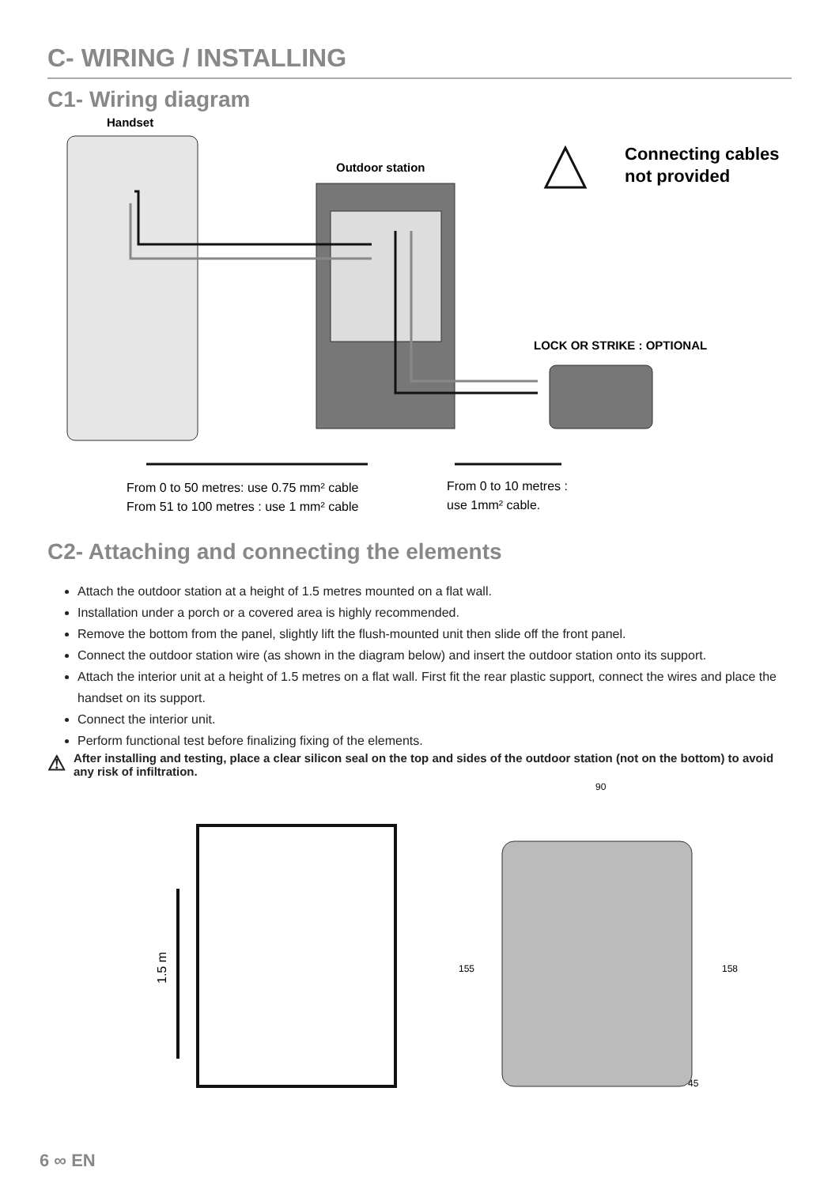C- WIRING / INSTALLING
C1- Wiring diagram
Handset
Outdoor station
Connecting cables
not provided
LOCK OR STRIKE : OPTIONAL
From 0 to 50 metres: use 0.75 mm² cable
From 51 to 100 metres : use 1 mm² cable
From 0 to 10 metres :
use 1mm² cable.
C2- Attaching and connecting the elements
Attach the outdoor station at a height of 1.5 metres mounted on a flat wall.
Installation under a porch or a covered area is highly recommended.
Remove the bottom from the panel, slightly lift the flush-mounted unit then slide off the front panel.
Connect the outdoor station wire (as shown in the diagram below) and insert the outdoor station onto its support.
Attach the interior unit at a height of 1.5 metres on a flat wall. First fit the rear plastic support, connect the wires and place the handset on its support.
Connect the interior unit.
Perform functional test before finalizing fixing of the elements.
⚠ After installing and testing, place a clear silicon seal on the top and sides of the outdoor station (not on the bottom) to avoid any risk of infiltration.
1.5 m
90
155
158
45
6 ∞ EN